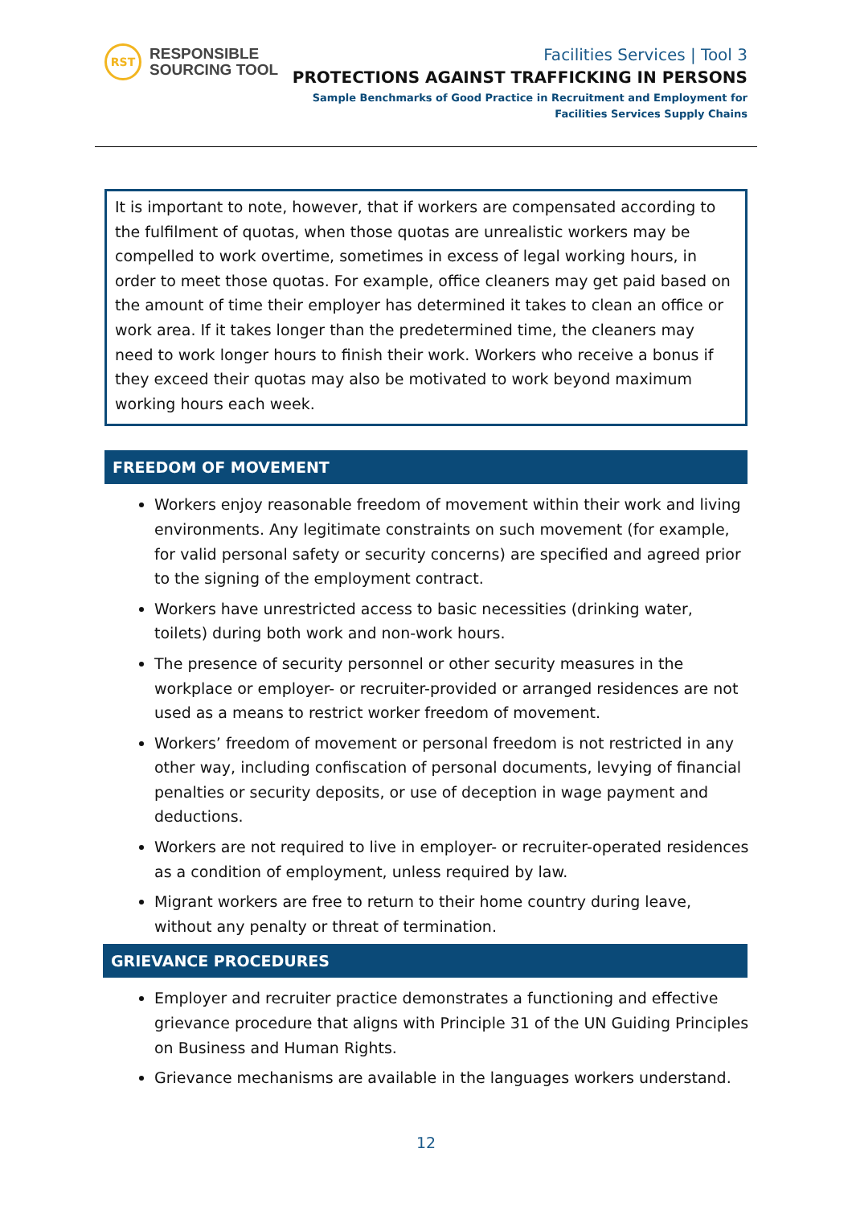RST
RESPONSIBLE
SOURCING TOOL
Facilities Services | Tool 3
PROTECTIONS AGAINST TRAFFICKING IN PERSONS
Sample Benchmarks of Good Practice in Recruitment and Employment for
Facilities Services Supply Chains
It is important to note, however, that if workers are compensated according to the fulfilment of quotas, when those quotas are unrealistic workers may be compelled to work overtime, sometimes in excess of legal working hours, in order to meet those quotas. For example, office cleaners may get paid based on the amount of time their employer has determined it takes to clean an office or work area. If it takes longer than the predetermined time, the cleaners may need to work longer hours to finish their work. Workers who receive a bonus if they exceed their quotas may also be motivated to work beyond maximum working hours each week.
FREEDOM OF MOVEMENT
Workers enjoy reasonable freedom of movement within their work and living environments. Any legitimate constraints on such movement (for example, for valid personal safety or security concerns) are specified and agreed prior to the signing of the employment contract.
Workers have unrestricted access to basic necessities (drinking water, toilets) during both work and non-work hours.
The presence of security personnel or other security measures in the workplace or employer- or recruiter-provided or arranged residences are not used as a means to restrict worker freedom of movement.
Workers’ freedom of movement or personal freedom is not restricted in any other way, including confiscation of personal documents, levying of financial penalties or security deposits, or use of deception in wage payment and deductions.
Workers are not required to live in employer- or recruiter-operated residences as a condition of employment, unless required by law.
Migrant workers are free to return to their home country during leave, without any penalty or threat of termination.
GRIEVANCE PROCEDURES
Employer and recruiter practice demonstrates a functioning and effective grievance procedure that aligns with Principle 31 of the UN Guiding Principles on Business and Human Rights.
Grievance mechanisms are available in the languages workers understand.
12